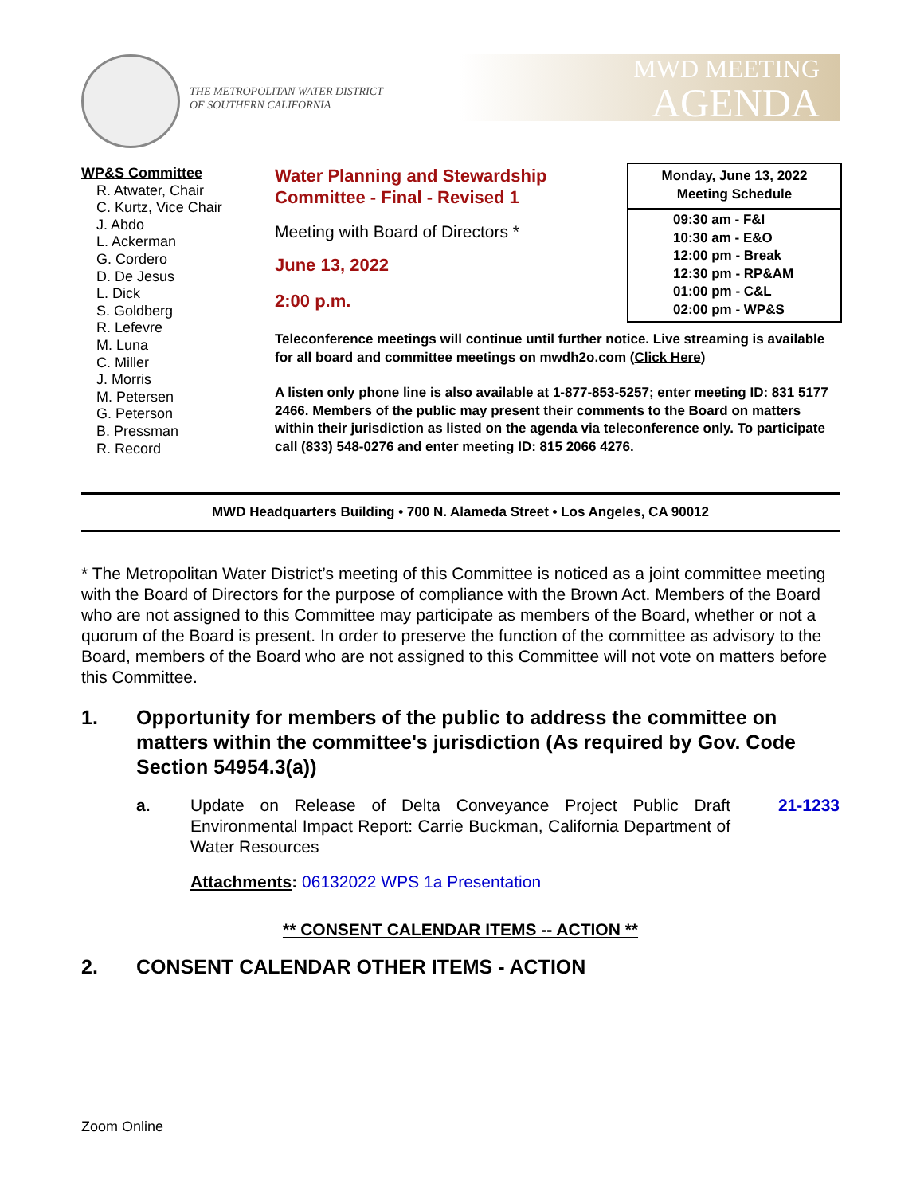THE METROPOLITAN WATER DISTRICT
OF SOUTHERN CALIFORNIA
MWD MEETING
AGENDA
WP&S Committee
R. Atwater, Chair
C. Kurtz, Vice Chair
J. Abdo
L. Ackerman
G. Cordero
D. De Jesus
L. Dick
S. Goldberg
R. Lefevre
M. Luna
C. Miller
J. Morris
M. Petersen
G. Peterson
B. Pressman
R. Record
Water Planning and Stewardship
Committee - Final - Revised 1
Meeting with Board of Directors *
June 13, 2022
2:00 p.m.
Monday, June 13, 2022
Meeting Schedule
09:30 am - F&I
10:30 am - E&O
12:00 pm - Break
12:30 pm - RP&AM
01:00 pm - C&L
02:00 pm - WP&S
Teleconference meetings will continue until further notice. Live streaming is available for all board and committee meetings on mwdh2o.com (Click Here)
A listen only phone line is also available at 1-877-853-5257; enter meeting ID: 831 5177 2466. Members of the public may present their comments to the Board on matters within their jurisdiction as listed on the agenda via teleconference only. To participate call (833) 548-0276 and enter meeting ID: 815 2066 4276.
MWD Headquarters Building • 700 N. Alameda Street • Los Angeles, CA 90012
* The Metropolitan Water District’s meeting of this Committee is noticed as a joint committee meeting with the Board of Directors for the purpose of compliance with the Brown Act. Members of the Board who are not assigned to this Committee may participate as members of the Board, whether or not a quorum of the Board is present. In order to preserve the function of the committee as advisory to the Board, members of the Board who are not assigned to this Committee will not vote on matters before this Committee.
1. Opportunity for members of the public to address the committee on matters within the committee's jurisdiction (As required by Gov. Code Section 54954.3(a))
a. Update on Release of Delta Conveyance Project Public Draft Environmental Impact Report: Carrie Buckman, California Department of Water Resources 21-1233
Attachments: 06132022 WPS 1a Presentation
** CONSENT CALENDAR ITEMS -- ACTION **
2. CONSENT CALENDAR OTHER ITEMS - ACTION
Zoom Online